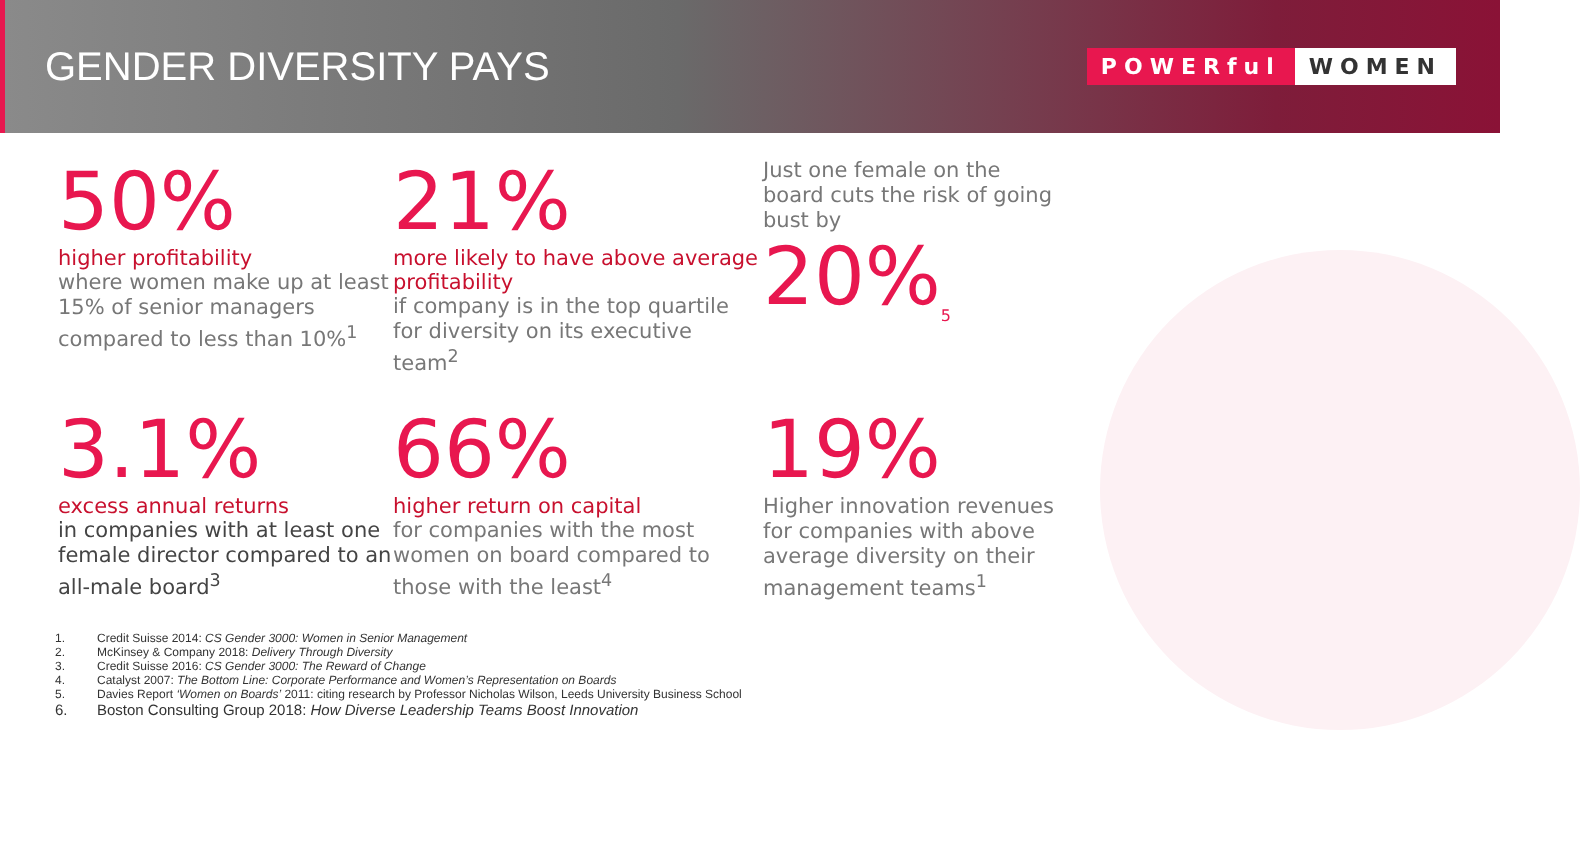GENDER DIVERSITY PAYS
POWERful WOMEN
50%
higher profitability
where women make up at least 15% of senior managers compared to less than 10%<sup>1</sup>
21%
more likely to have above average profitability
if company is in the top quartile for diversity on its executive team<sup>2</sup>
Just one female on the board cuts the risk of going bust by
20%<sub>5</sub>
3.1%
excess annual returns
in companies with at least one female director compared to an all-male board<sup>3</sup>
66%
higher return on capital
for companies with the most women on board compared to those with the least<sup>4</sup>
19%
Higher innovation revenues for companies with above average diversity on their management teams<sup>1</sup>
1. Credit Suisse 2014: CS Gender 3000: Women in Senior Management
2. McKinsey & Company 2018: Delivery Through Diversity
3. Credit Suisse 2016: CS Gender 3000: The Reward of Change
4. Catalyst 2007: The Bottom Line: Corporate Performance and Women’s Representation on Boards
5. Davies Report ‘Women on Boards’ 2011: citing research by Professor Nicholas Wilson, Leeds University Business School
6. Boston Consulting Group 2018: How Diverse Leadership Teams Boost Innovation